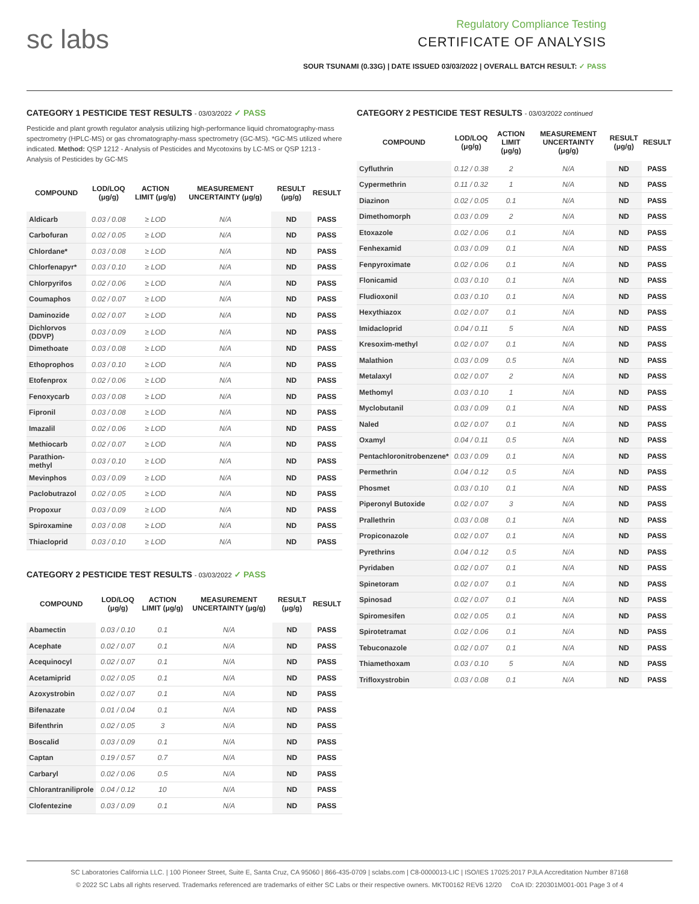sc labs
Regulatory Compliance Testing
CERTIFICATE OF ANALYSIS
SOUR TSUNAMI (0.33G) | DATE ISSUED 03/03/2022 | OVERALL BATCH RESULT: ✓ PASS
CATEGORY 1 PESTICIDE TEST RESULTS - 03/03/2022 ✓ PASS
Pesticide and plant growth regulator analysis utilizing high-performance liquid chromatography-mass spectrometry (HPLC-MS) or gas chromatography-mass spectrometry (GC-MS). *GC-MS utilized where indicated. Method: QSP 1212 - Analysis of Pesticides and Mycotoxins by LC-MS or QSP 1213 - Analysis of Pesticides by GC-MS
| COMPOUND | LOD/LOQ (μg/g) | ACTION LIMIT (μg/g) | MEASUREMENT UNCERTAINTY (μg/g) | RESULT (μg/g) | RESULT |
| --- | --- | --- | --- | --- | --- |
| Aldicarb | 0.03 / 0.08 | ≥ LOD | N/A | ND | PASS |
| Carbofuran | 0.02 / 0.05 | ≥ LOD | N/A | ND | PASS |
| Chlordane* | 0.03 / 0.08 | ≥ LOD | N/A | ND | PASS |
| Chlorfenapyr* | 0.03 / 0.10 | ≥ LOD | N/A | ND | PASS |
| Chlorpyrifos | 0.02 / 0.06 | ≥ LOD | N/A | ND | PASS |
| Coumaphos | 0.02 / 0.07 | ≥ LOD | N/A | ND | PASS |
| Daminozide | 0.02 / 0.07 | ≥ LOD | N/A | ND | PASS |
| Dichlorvos (DDVP) | 0.03 / 0.09 | ≥ LOD | N/A | ND | PASS |
| Dimethoate | 0.03 / 0.08 | ≥ LOD | N/A | ND | PASS |
| Ethoprophos | 0.03 / 0.10 | ≥ LOD | N/A | ND | PASS |
| Etofenprox | 0.02 / 0.06 | ≥ LOD | N/A | ND | PASS |
| Fenoxycarb | 0.03 / 0.08 | ≥ LOD | N/A | ND | PASS |
| Fipronil | 0.03 / 0.08 | ≥ LOD | N/A | ND | PASS |
| Imazalil | 0.02 / 0.06 | ≥ LOD | N/A | ND | PASS |
| Methiocarb | 0.02 / 0.07 | ≥ LOD | N/A | ND | PASS |
| Parathion-methyl | 0.03 / 0.10 | ≥ LOD | N/A | ND | PASS |
| Mevinphos | 0.03 / 0.09 | ≥ LOD | N/A | ND | PASS |
| Paclobutrazol | 0.02 / 0.05 | ≥ LOD | N/A | ND | PASS |
| Propoxur | 0.03 / 0.09 | ≥ LOD | N/A | ND | PASS |
| Spiroxamine | 0.03 / 0.08 | ≥ LOD | N/A | ND | PASS |
| Thiacloprid | 0.03 / 0.10 | ≥ LOD | N/A | ND | PASS |
CATEGORY 2 PESTICIDE TEST RESULTS - 03/03/2022 ✓ PASS
| COMPOUND | LOD/LOQ (μg/g) | ACTION LIMIT (μg/g) | MEASUREMENT UNCERTAINTY (μg/g) | RESULT (μg/g) | RESULT |
| --- | --- | --- | --- | --- | --- |
| Abamectin | 0.03 / 0.10 | 0.1 | N/A | ND | PASS |
| Acephate | 0.02 / 0.07 | 0.1 | N/A | ND | PASS |
| Acequinocyl | 0.02 / 0.07 | 0.1 | N/A | ND | PASS |
| Acetamiprid | 0.02 / 0.05 | 0.1 | N/A | ND | PASS |
| Azoxystrobin | 0.02 / 0.07 | 0.1 | N/A | ND | PASS |
| Bifenazate | 0.01 / 0.04 | 0.1 | N/A | ND | PASS |
| Bifenthrin | 0.02 / 0.05 | 3 | N/A | ND | PASS |
| Boscalid | 0.03 / 0.09 | 0.1 | N/A | ND | PASS |
| Captan | 0.19 / 0.57 | 0.7 | N/A | ND | PASS |
| Carbaryl | 0.02 / 0.06 | 0.5 | N/A | ND | PASS |
| Chlorantraniliprole | 0.04 / 0.12 | 10 | N/A | ND | PASS |
| Clofentezine | 0.03 / 0.09 | 0.1 | N/A | ND | PASS |
CATEGORY 2 PESTICIDE TEST RESULTS - 03/03/2022 continued
| COMPOUND | LOD/LOQ (μg/g) | ACTION LIMIT (μg/g) | MEASUREMENT UNCERTAINTY (μg/g) | RESULT (μg/g) | RESULT |
| --- | --- | --- | --- | --- | --- |
| Cyfluthrin | 0.12 / 0.38 | 2 | N/A | ND | PASS |
| Cypermethrin | 0.11 / 0.32 | 1 | N/A | ND | PASS |
| Diazinon | 0.02 / 0.05 | 0.1 | N/A | ND | PASS |
| Dimethomorph | 0.03 / 0.09 | 2 | N/A | ND | PASS |
| Etoxazole | 0.02 / 0.06 | 0.1 | N/A | ND | PASS |
| Fenhexamid | 0.03 / 0.09 | 0.1 | N/A | ND | PASS |
| Fenpyroximate | 0.02 / 0.06 | 0.1 | N/A | ND | PASS |
| Flonicamid | 0.03 / 0.10 | 0.1 | N/A | ND | PASS |
| Fludioxonil | 0.03 / 0.10 | 0.1 | N/A | ND | PASS |
| Hexythiazox | 0.02 / 0.07 | 0.1 | N/A | ND | PASS |
| Imidacloprid | 0.04 / 0.11 | 5 | N/A | ND | PASS |
| Kresoxim-methyl | 0.02 / 0.07 | 0.1 | N/A | ND | PASS |
| Malathion | 0.03 / 0.09 | 0.5 | N/A | ND | PASS |
| Metalaxyl | 0.02 / 0.07 | 2 | N/A | ND | PASS |
| Methomyl | 0.03 / 0.10 | 1 | N/A | ND | PASS |
| Myclobutanil | 0.03 / 0.09 | 0.1 | N/A | ND | PASS |
| Naled | 0.02 / 0.07 | 0.1 | N/A | ND | PASS |
| Oxamyl | 0.04 / 0.11 | 0.5 | N/A | ND | PASS |
| Pentachloronitrobenzene* | 0.03 / 0.09 | 0.1 | N/A | ND | PASS |
| Permethrin | 0.04 / 0.12 | 0.5 | N/A | ND | PASS |
| Phosmet | 0.03 / 0.10 | 0.1 | N/A | ND | PASS |
| Piperonyl Butoxide | 0.02 / 0.07 | 3 | N/A | ND | PASS |
| Prallethrin | 0.03 / 0.08 | 0.1 | N/A | ND | PASS |
| Propiconazole | 0.02 / 0.07 | 0.1 | N/A | ND | PASS |
| Pyrethrins | 0.04 / 0.12 | 0.5 | N/A | ND | PASS |
| Pyridaben | 0.02 / 0.07 | 0.1 | N/A | ND | PASS |
| Spinetoram | 0.02 / 0.07 | 0.1 | N/A | ND | PASS |
| Spinosad | 0.02 / 0.07 | 0.1 | N/A | ND | PASS |
| Spiromesifen | 0.02 / 0.05 | 0.1 | N/A | ND | PASS |
| Spirotetramat | 0.02 / 0.06 | 0.1 | N/A | ND | PASS |
| Tebuconazole | 0.02 / 0.07 | 0.1 | N/A | ND | PASS |
| Thiamethoxam | 0.03 / 0.10 | 5 | N/A | ND | PASS |
| Trifloxystrobin | 0.03 / 0.08 | 0.1 | N/A | ND | PASS |
SC Laboratories California LLC. | 100 Pioneer Street, Suite E, Santa Cruz, CA 95060 | 866-435-0709 | sclabs.com | C8-0000013-LIC | ISO/IES 17025:2017 PJLA Accreditation Number 87168
© 2022 SC Labs all rights reserved. Trademarks referenced are trademarks of either SC Labs or their respective owners. MKT00162 REV6 12/20 CoA ID: 220301M001-001 Page 3 of 4